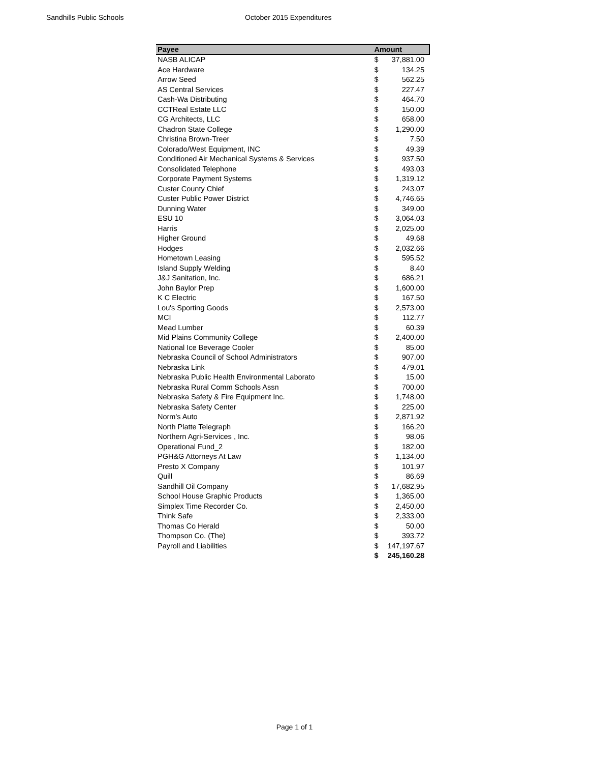Sandhills Public Schools October 2015 Expenditures
| Payee | Amount | |
| --- | --- | --- |
| NASB ALICAP | $ | 37,881.00 |
| Ace Hardware | $ | 134.25 |
| Arrow Seed | $ | 562.25 |
| AS Central Services | $ | 227.47 |
| Cash-Wa Distributing | $ | 464.70 |
| CCTReal Estate LLC | $ | 150.00 |
| CG Architects, LLC | $ | 658.00 |
| Chadron State College | $ | 1,290.00 |
| Christina Brown-Treer | $ | 7.50 |
| Colorado/West Equipment, INC | $ | 49.39 |
| Conditioned Air Mechanical Systems & Services | $ | 937.50 |
| Consolidated Telephone | $ | 493.03 |
| Corporate Payment Systems | $ | 1,319.12 |
| Custer County Chief | $ | 243.07 |
| Custer Public Power District | $ | 4,746.65 |
| Dunning Water | $ | 349.00 |
| ESU 10 | $ | 3,064.03 |
| Harris | $ | 2,025.00 |
| Higher Ground | $ | 49.68 |
| Hodges | $ | 2,032.66 |
| Hometown Leasing | $ | 595.52 |
| Island Supply Welding | $ | 8.40 |
| J&J Sanitation, Inc. | $ | 686.21 |
| John Baylor Prep | $ | 1,600.00 |
| K C Electric | $ | 167.50 |
| Lou's Sporting Goods | $ | 2,573.00 |
| MCI | $ | 112.77 |
| Mead Lumber | $ | 60.39 |
| Mid Plains Community College | $ | 2,400.00 |
| National Ice Beverage Cooler | $ | 85.00 |
| Nebraska Council of School Administrators | $ | 907.00 |
| Nebraska Link | $ | 479.01 |
| Nebraska Public Health Environmental Laborato | $ | 15.00 |
| Nebraska Rural Comm Schools Assn | $ | 700.00 |
| Nebraska Safety & Fire Equipment Inc. | $ | 1,748.00 |
| Nebraska Safety Center | $ | 225.00 |
| Norm's Auto | $ | 2,871.92 |
| North Platte Telegraph | $ | 166.20 |
| Northern Agri-Services , Inc. | $ | 98.06 |
| Operational Fund_2 | $ | 182.00 |
| PGH&G Attorneys At Law | $ | 1,134.00 |
| Presto X Company | $ | 101.97 |
| Quill | $ | 86.69 |
| Sandhill Oil Company | $ | 17,682.95 |
| School House Graphic Products | $ | 1,365.00 |
| Simplex Time Recorder Co. | $ | 2,450.00 |
| Think Safe | $ | 2,333.00 |
| Thomas Co Herald | $ | 50.00 |
| Thompson Co. (The) | $ | 393.72 |
| Payroll and Liabilities | $ | 147,197.67 |
| | $ | 245,160.28 |
Page 1 of 1